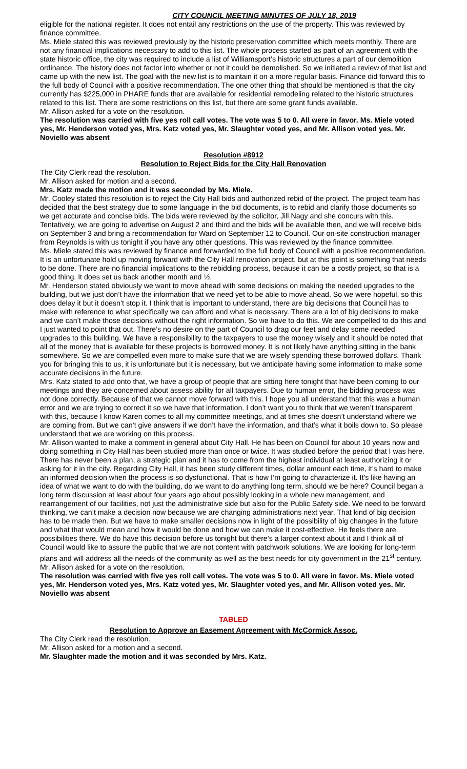CITY COUNCIL MEETING MINUTES OF JULY 18, 2019
eligible for the national register. It does not entail any restrictions on the use of the property. This was reviewed by finance committee.
Ms. Miele stated this was reviewed previously by the historic preservation committee which meets monthly. There are not any financial implications necessary to add to this list. The whole process started as part of an agreement with the state historic office, the city was required to include a list of Williamsport’s historic structures a part of our demolition ordinance. The history does not factor into whether or not it could be demolished. So we initiated a review of that list and came up with the new list. The goal with the new list is to maintain it on a more regular basis. Finance did forward this to the full body of Council with a positive recommendation. The one other thing that should be mentioned is that the city currently has $225,000 in PHARE funds that are available for residential remodeling related to the historic structures related to this list. There are some restrictions on this list, but there are some grant funds available.
Mr. Allison asked for a vote on the resolution.
The resolution was carried with five yes roll call votes. The vote was 5 to 0. All were in favor. Ms. Miele voted yes, Mr. Henderson voted yes, Mrs. Katz voted yes, Mr. Slaughter voted yes, and Mr. Allison voted yes. Mr. Noviello was absent
Resolution #8912
Resolution to Reject Bids for the City Hall Renovation
The City Clerk read the resolution.
Mr. Allison asked for motion and a second.
Mrs. Katz made the motion and it was seconded by Ms. Miele.
Mr. Cooley stated this resolution is to reject the City Hall bids and authorized rebid of the project. The project team has decided that the best strategy due to some language in the bid documents, is to rebid and clarify those documents so we get accurate and concise bids. The bids were reviewed by the solicitor, Jill Nagy and she concurs with this. Tentatively, we are going to advertise on August 2 and third and the bids will be available then, and we will receive bids on September 3 and bring a recommendation for Ward on September 12 to Council. Our on-site construction manager from Reynolds is with us tonight if you have any other questions. This was reviewed by the finance committee.
Ms. Miele stated this was reviewed by finance and forwarded to the full body of Council with a positive recommendation. It is an unfortunate hold up moving forward with the City Hall renovation project, but at this point is something that needs to be done. There are no financial implications to the rebidding process, because it can be a costly project, so that is a good thing. It does set us back another month and ½.
Mr. Henderson stated obviously we want to move ahead with some decisions on making the needed upgrades to the building, but we just don’t have the information that we need yet to be able to move ahead. So we were hopeful, so this does delay it but it doesn’t stop it. I think that is important to understand, there are big decisions that Council has to make with reference to what specifically we can afford and what is necessary. There are a lot of big decisions to make and we can’t make those decisions without the right information. So we have to do this. We are compelled to do this and I just wanted to point that out. There’s no desire on the part of Council to drag our feet and delay some needed upgrades to this building. We have a responsibility to the taxpayers to use the money wisely and it should be noted that all of the money that is available for these projects is borrowed money. It is not likely have anything sitting in the bank somewhere. So we are compelled even more to make sure that we are wisely spending these borrowed dollars. Thank you for bringing this to us, it is unfortunate but it is necessary, but we anticipate having some information to make some accurate decisions in the future.
Mrs. Katz stated to add onto that, we have a group of people that are sitting here tonight that have been coming to our meetings and they are concerned about assess ability for all taxpayers. Due to human error, the bidding process was not done correctly. Because of that we cannot move forward with this. I hope you all understand that this was a human error and we are trying to correct it so we have that information. I don’t want you to think that we weren’t transparent with this, because I know Karen comes to all my committee meetings, and at times she doesn’t understand where we are coming from. But we can’t give answers if we don’t have the information, and that’s what it boils down to. So please understand that we are working on this process.
Mr. Allison wanted to make a comment in general about City Hall. He has been on Council for about 10 years now and doing something in City Hall has been studied more than once or twice. It was studied before the period that I was here. There has never been a plan, a strategic plan and it has to come from the highest individual at least authorizing it or asking for it in the city. Regarding City Hall, it has been study different times, dollar amount each time, it’s hard to make an informed decision when the process is so dysfunctional. That is how I’m going to characterize it. It’s like having an idea of what we want to do with the building, do we want to do anything long term, should we be here? Council began a long term discussion at least about four years ago about possibly looking in a whole new management, and rearrangement of our facilities, not just the administrative side but also for the Public Safety side. We need to be forward thinking, we can’t make a decision now because we are changing administrations next year. That kind of big decision has to be made then. But we have to make smaller decisions now in light of the possibility of big changes in the future and what that would mean and how it would be done and how we can make it cost-effective. He feels there are possibilities there. We do have this decision before us tonight but there’s a larger context about it and I think all of Council would like to assure the public that we are not content with patchwork solutions. We are looking for long-term plans and will address all the needs of the community as well as the best needs for city government in the 21<sup>st</sup> century.
Mr. Allison asked for a vote on the resolution.
The resolution was carried with five yes roll call votes. The vote was 5 to 0. All were in favor. Ms. Miele voted yes, Mr. Henderson voted yes, Mrs. Katz voted yes, Mr. Slaughter voted yes, and Mr. Allison voted yes. Mr. Noviello was absent
TABLED
Resolution to Approve an Easement Agreement with McCormick Assoc.
The City Clerk read the resolution.
Mr. Allison asked for a motion and a second.
Mr. Slaughter made the motion and it was seconded by Mrs. Katz.